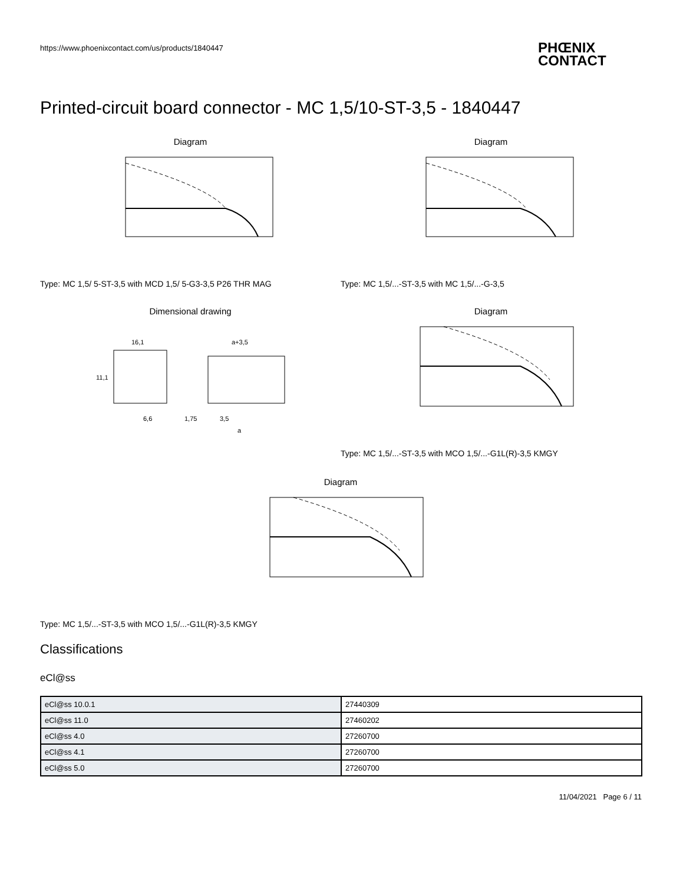https://www.phoenixcontact.com/us/products/1840447
PHŒNIX
CONTACT
Printed-circuit board connector - MC 1,5/10-ST-3,5 - 1840447
Diagram
Type: MC 1,5/ 5-ST-3,5 with MCD 1,5/ 5-G3-3,5 P26 THR MAG
Diagram
Type: MC 1,5/...-ST-3,5 with MC 1,5/...-G-3,5
Dimensional drawing
16,1
a+3,5
6,6
1,75
3,5
a
11,1
Diagram
Type: MC 1,5/...-ST-3,5 with MCO 1,5/...-G1L(R)-3,5 KMGY
Diagram
Type: MC 1,5/...-ST-3,5 with MCO 1,5/...-G1L(R)-3,5 KMGY
Classifications
eCl@ss
| eCl@ss 10.0.1 | 27440309 |
| eCl@ss 11.0 | 27460202 |
| eCl@ss 4.0 | 27260700 |
| eCl@ss 4.1 | 27260700 |
| eCl@ss 5.0 | 27260700 |
11/04/2021 Page 6 / 11